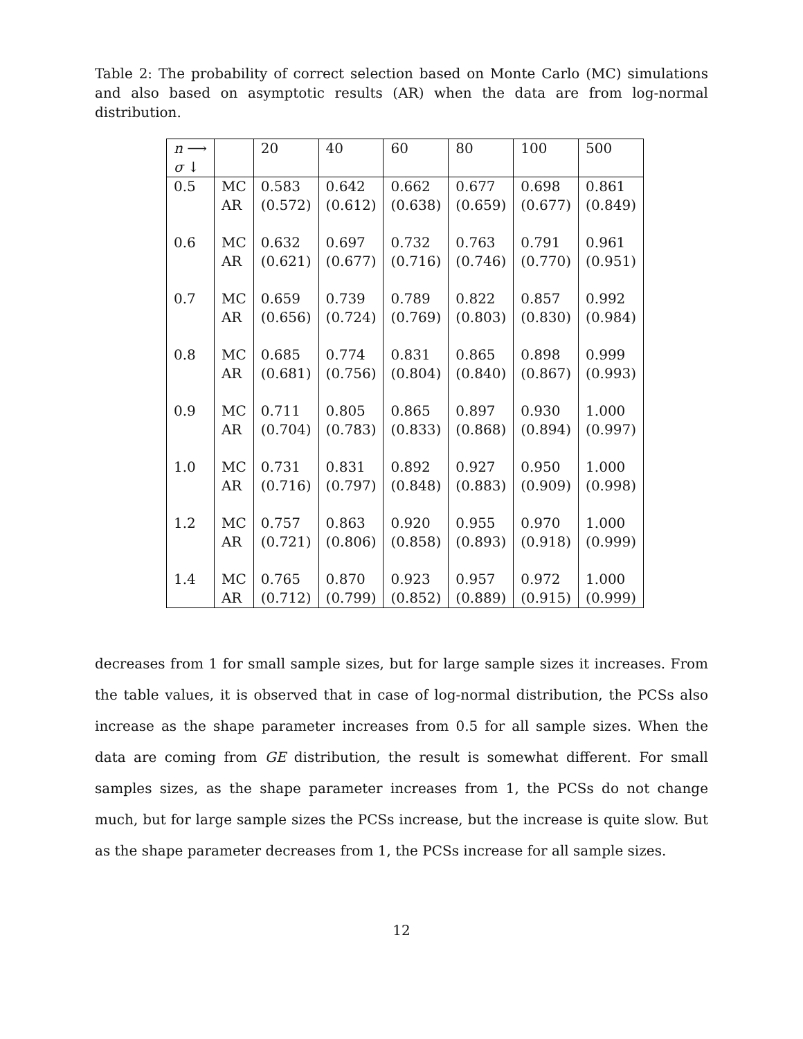Table 2: The probability of correct selection based on Monte Carlo (MC) simulations and also based on asymptotic results (AR) when the data are from log-normal distribution.
| n ⟶ σ ↓ | | 20 | 40 | 60 | 80 | 100 | 500 |
| --- | --- | --- | --- | --- | --- | --- | --- |
| 0.5 | MC | 0.583 | 0.642 | 0.662 | 0.677 | 0.698 | 0.861 |
| | AR | (0.572) | (0.612) | (0.638) | (0.659) | (0.677) | (0.849) |
| 0.6 | MC | 0.632 | 0.697 | 0.732 | 0.763 | 0.791 | 0.961 |
| | AR | (0.621) | (0.677) | (0.716) | (0.746) | (0.770) | (0.951) |
| 0.7 | MC | 0.659 | 0.739 | 0.789 | 0.822 | 0.857 | 0.992 |
| | AR | (0.656) | (0.724) | (0.769) | (0.803) | (0.830) | (0.984) |
| 0.8 | MC | 0.685 | 0.774 | 0.831 | 0.865 | 0.898 | 0.999 |
| | AR | (0.681) | (0.756) | (0.804) | (0.840) | (0.867) | (0.993) |
| 0.9 | MC | 0.711 | 0.805 | 0.865 | 0.897 | 0.930 | 1.000 |
| | AR | (0.704) | (0.783) | (0.833) | (0.868) | (0.894) | (0.997) |
| 1.0 | MC | 0.731 | 0.831 | 0.892 | 0.927 | 0.950 | 1.000 |
| | AR | (0.716) | (0.797) | (0.848) | (0.883) | (0.909) | (0.998) |
| 1.2 | MC | 0.757 | 0.863 | 0.920 | 0.955 | 0.970 | 1.000 |
| | AR | (0.721) | (0.806) | (0.858) | (0.893) | (0.918) | (0.999) |
| 1.4 | MC | 0.765 | 0.870 | 0.923 | 0.957 | 0.972 | 1.000 |
| | AR | (0.712) | (0.799) | (0.852) | (0.889) | (0.915) | (0.999) |
decreases from 1 for small sample sizes, but for large sample sizes it increases. From the table values, it is observed that in case of log-normal distribution, the PCSs also increase as the shape parameter increases from 0.5 for all sample sizes. When the data are coming from GE distribution, the result is somewhat different. For small samples sizes, as the shape parameter increases from 1, the PCSs do not change much, but for large sample sizes the PCSs increase, but the increase is quite slow. But as the shape parameter decreases from 1, the PCSs increase for all sample sizes.
12